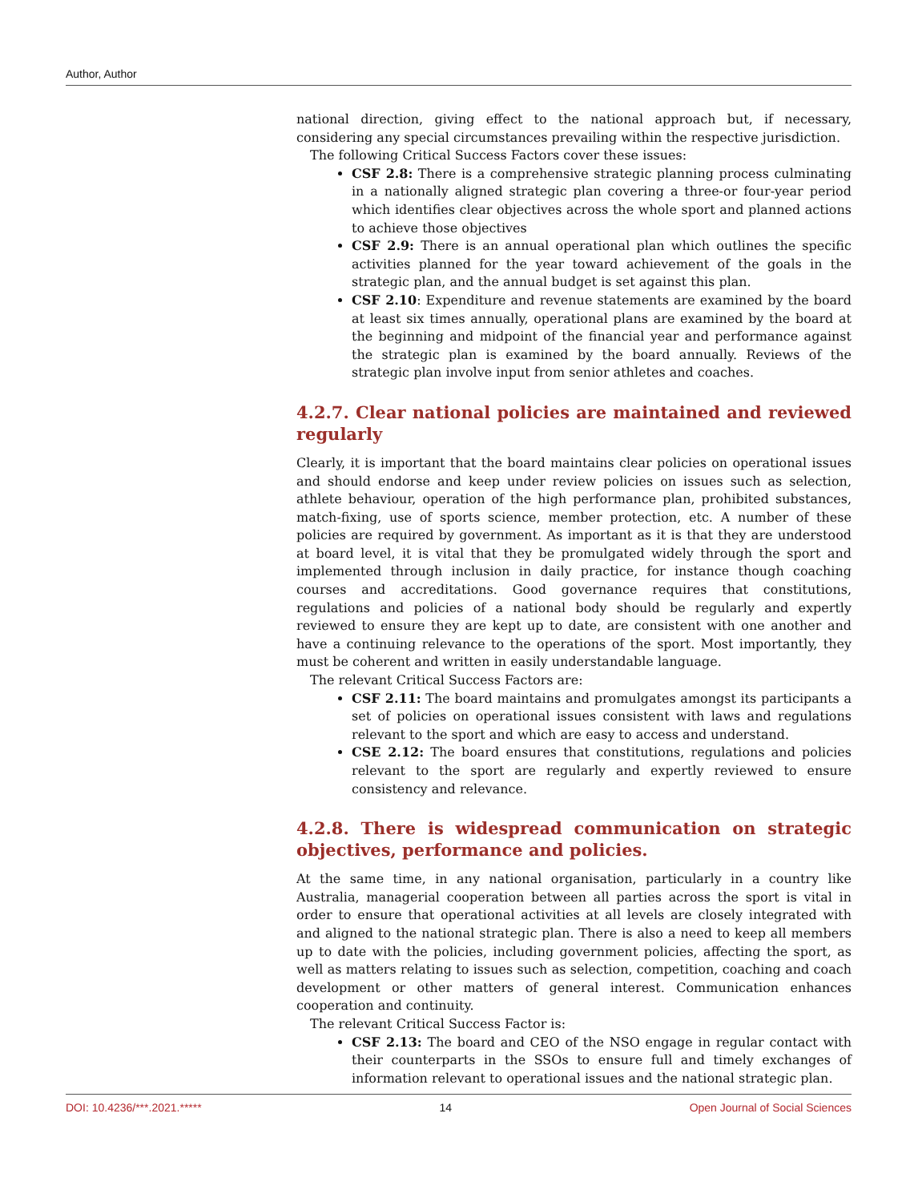Author, Author
national direction, giving effect to the national approach but, if necessary, considering any special circumstances prevailing within the respective jurisdiction.
The following Critical Success Factors cover these issues:
CSF 2.8: There is a comprehensive strategic planning process culminating in a nationally aligned strategic plan covering a three-or four-year period which identifies clear objectives across the whole sport and planned actions to achieve those objectives
CSF 2.9: There is an annual operational plan which outlines the specific activities planned for the year toward achievement of the goals in the strategic plan, and the annual budget is set against this plan.
CSF 2.10: Expenditure and revenue statements are examined by the board at least six times annually, operational plans are examined by the board at the beginning and midpoint of the financial year and performance against the strategic plan is examined by the board annually. Reviews of the strategic plan involve input from senior athletes and coaches.
4.2.7. Clear national policies are maintained and reviewed regularly
Clearly, it is important that the board maintains clear policies on operational issues and should endorse and keep under review policies on issues such as selection, athlete behaviour, operation of the high performance plan, prohibited substances, match-fixing, use of sports science, member protection, etc. A number of these policies are required by government. As important as it is that they are understood at board level, it is vital that they be promulgated widely through the sport and implemented through inclusion in daily practice, for instance though coaching courses and accreditations. Good governance requires that constitutions, regulations and policies of a national body should be regularly and expertly reviewed to ensure they are kept up to date, are consistent with one another and have a continuing relevance to the operations of the sport. Most importantly, they must be coherent and written in easily understandable language.
The relevant Critical Success Factors are:
CSF 2.11: The board maintains and promulgates amongst its participants a set of policies on operational issues consistent with laws and regulations relevant to the sport and which are easy to access and understand.
CSE 2.12: The board ensures that constitutions, regulations and policies relevant to the sport are regularly and expertly reviewed to ensure consistency and relevance.
4.2.8. There is widespread communication on strategic objectives, performance and policies.
At the same time, in any national organisation, particularly in a country like Australia, managerial cooperation between all parties across the sport is vital in order to ensure that operational activities at all levels are closely integrated with and aligned to the national strategic plan. There is also a need to keep all members up to date with the policies, including government policies, affecting the sport, as well as matters relating to issues such as selection, competition, coaching and coach development or other matters of general interest. Communication enhances cooperation and continuity.
The relevant Critical Success Factor is:
CSF 2.13: The board and CEO of the NSO engage in regular contact with their counterparts in the SSOs to ensure full and timely exchanges of information relevant to operational issues and the national strategic plan.
DOI: 10.4236/***.2021.***** 14 Open Journal of Social Sciences